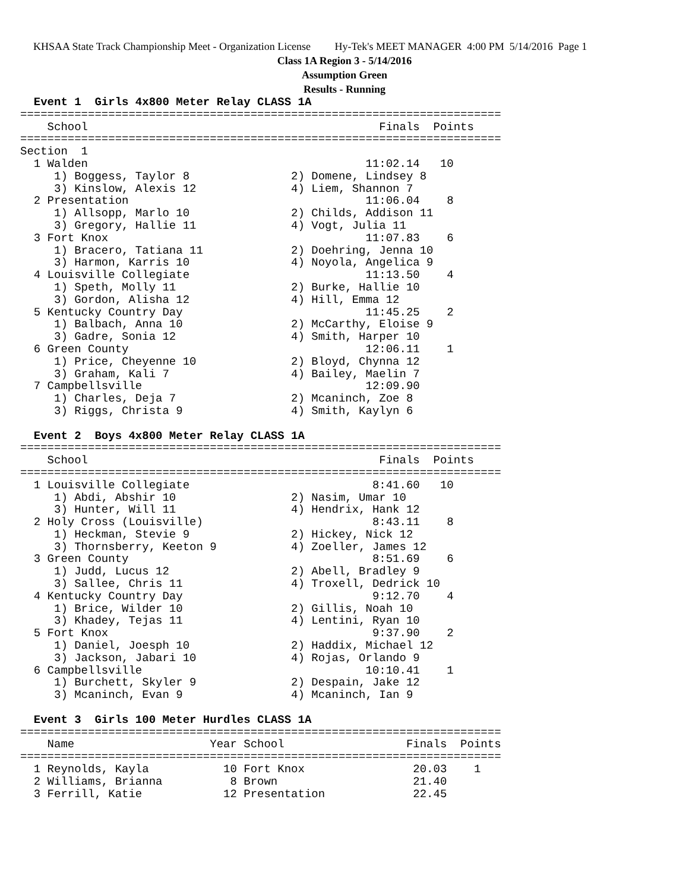KHSAA State Track Championship Meet - Organization License Hy-Tek's MEET MANAGER 4:00 PM 5/14/2016 Page 1
Class 1A Region 3 - 5/14/2016
Assumption Green
Results - Running
  Event 1  Girls 4x800 Meter Relay CLASS 1A
=======================================================================
    School                                           Finals  Points
=======================================================================
Section  1
  1 Walden                                         11:02.14   10
     1) Boggess, Taylor 8               2) Domene, Lindsey 8
     3) Kinslow, Alexis 12              4) Liem, Shannon 7
  2 Presentation                                   11:06.04    8
     1) Allsopp, Marlo 10               2) Childs, Addison 11
     3) Gregory, Hallie 11              4) Vogt, Julia 11
  3 Fort Knox                                      11:07.83    6
     1) Bracero, Tatiana 11             2) Doehring, Jenna 10
     3) Harmon, Karris 10               4) Noyola, Angelica 9
  4 Louisville Collegiate                          11:13.50    4
     1) Speth, Molly 11                 2) Burke, Hallie 10
     3) Gordon, Alisha 12               4) Hill, Emma 12
  5 Kentucky Country Day                           11:45.25    2
     1) Balbach, Anna 10                2) McCarthy, Eloise 9
     3) Gadre, Sonia 12                 4) Smith, Harper 10
  6 Green County                                   12:06.11    1
     1) Price, Cheyenne 10              2) Bloyd, Chynna 12
     3) Graham, Kali 7                  4) Bailey, Maelin 7
  7 Campbellsville                                 12:09.90
     1) Charles, Deja 7                 2) Mcaninch, Zoe 8
     3) Riggs, Christa 9                4) Smith, Kaylyn 6

  Event 2  Boys 4x800 Meter Relay CLASS 1A
=======================================================================
    School                                           Finals  Points
=======================================================================
  1 Louisville Collegiate                           8:41.60   10
     1) Abdi, Abshir 10                 2) Nasim, Umar 10
     3) Hunter, Will 11                 4) Hendrix, Hank 12
  2 Holy Cross (Louisville)                         8:43.11    8
     1) Heckman, Stevie 9               2) Hickey, Nick 12
     3) Thornsberry, Keeton 9           4) Zoeller, James 12
  3 Green County                                    8:51.69    6
     1) Judd, Lucus 12                  2) Abell, Bradley 9
     3) Sallee, Chris 11                4) Troxell, Dedrick 10
  4 Kentucky Country Day                            9:12.70    4
     1) Brice, Wilder 10                2) Gillis, Noah 10
     3) Khadey, Tejas 11                4) Lentini, Ryan 10
  5 Fort Knox                                       9:37.90    2
     1) Daniel, Joesph 10               2) Haddix, Michael 12
     3) Jackson, Jabari 10              4) Rojas, Orlando 9
  6 Campbellsville                                 10:10.41    1
     1) Burchett, Skyler 9              2) Despain, Jake 12
     3) Mcaninch, Evan 9                4) Mcaninch, Ian 9

  Event 3  Girls 100 Meter Hurdles CLASS 1A
=======================================================================
    Name                    Year School                  Finals  Points
=======================================================================
  1 Reynolds, Kayla           10 Fort Knox                20.03    1
  2 Williams, Brianna          8 Brown                    21.40
  3 Ferrill, Katie            12 Presentation             22.45